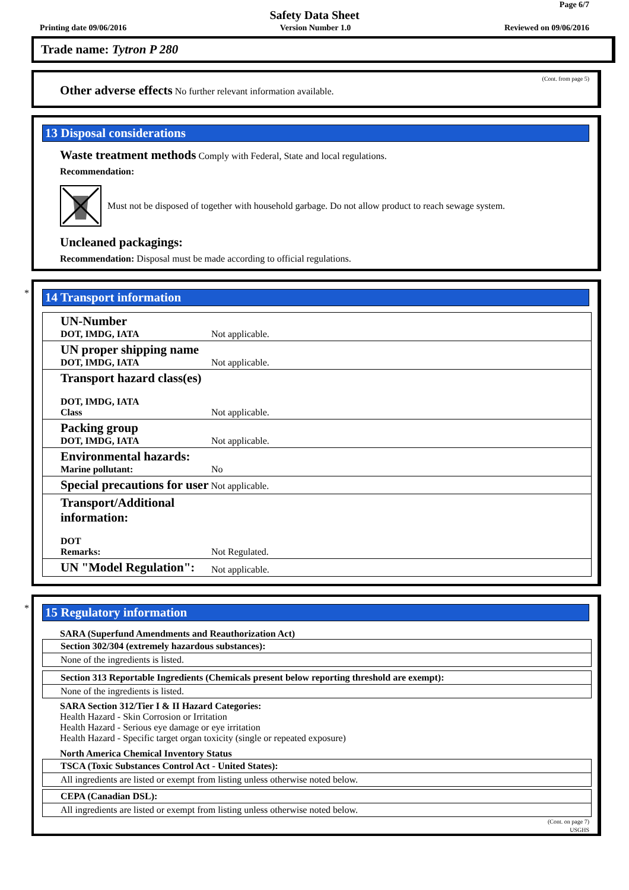Page 6/7
Safety Data Sheet
Printing date 09/06/2016 Version Number 1.0 Reviewed on 09/06/2016
Trade name: Tytron P 280
(Cont. from page 5)
Other adverse effects No further relevant information available.
13 Disposal considerations
Waste treatment methods Comply with Federal, State and local regulations.
Recommendation:
Must not be disposed of together with household garbage. Do not allow product to reach sewage system.
Uncleaned packagings:
Recommendation: Disposal must be made according to official regulations.
*
14 Transport information
| UN-Number DOT, IMDG, IATA | Not applicable. |
| UN proper shipping name DOT, IMDG, IATA | Not applicable. |
| Transport hazard class(es) DOT, IMDG, IATA Class | Not applicable. |
| Packing group DOT, IMDG, IATA | Not applicable. |
| Environmental hazards: Marine pollutant: | No |
| Special precautions for user Not applicable. | |
| Transport/Additional information: DOT Remarks: | Not Regulated. |
| UN "Model Regulation": | Not applicable. |
*
15 Regulatory information
SARA (Superfund Amendments and Reauthorization Act)
| Section 302/304 (extremely hazardous substances): |
| None of the ingredients is listed. |
| Section 313 Reportable Ingredients (Chemicals present below reporting threshold are exempt): |
| None of the ingredients is listed. |
SARA Section 312/Tier I & II Hazard Categories:
Health Hazard - Skin Corrosion or Irritation
Health Hazard - Serious eye damage or eye irritation
Health Hazard - Specific target organ toxicity (single or repeated exposure)
North America Chemical Inventory Status
| TSCA (Toxic Substances Control Act - United States): |
| All ingredients are listed or exempt from listing unless otherwise noted below. |
| CEPA (Canadian DSL): |
| All ingredients are listed or exempt from listing unless otherwise noted below. |
(Cont. on page 7)
USGHS